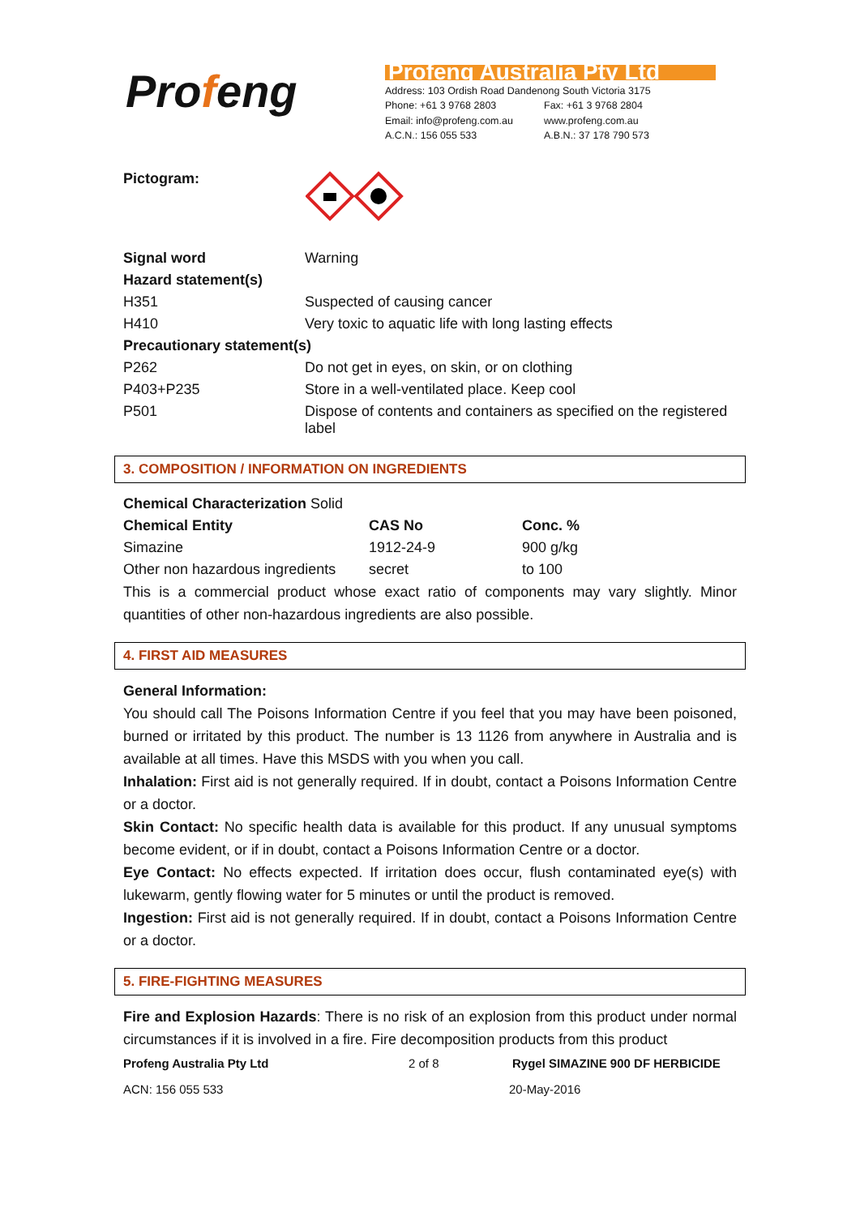Profeng
Profeng Australia Pty Ltd
Address: 103 Ordish Road Dandenong South Victoria 3175
Phone: +61 3 9768 2803 Fax: +61 3 9768 2804
Email: info@profeng.com.au www.profeng.com.au
A.C.N.: 156 055 533 A.B.N.: 37 178 790 573
Pictogram:
| Signal word | Warning |
| Hazard statement(s) | |
| H351 | Suspected of causing cancer |
| H410 | Very toxic to aquatic life with long lasting effects |
| Precautionary statement(s) | |
| P262 | Do not get in eyes, on skin, or on clothing |
| P403+P235 | Store in a well-ventilated place. Keep cool |
| P501 | Dispose of contents and containers as specified on the registered label |
3. COMPOSITION / INFORMATION ON INGREDIENTS
| Chemical Characterization Solid | | |
| Chemical Entity | CAS No | Conc. % |
| Simazine | 1912-24-9 | 900 g/kg |
| Other non hazardous ingredients | secret | to 100 |
This is a commercial product whose exact ratio of components may vary slightly. Minor quantities of other non-hazardous ingredients are also possible.
4. FIRST AID MEASURES
General Information:
You should call The Poisons Information Centre if you feel that you may have been poisoned, burned or irritated by this product. The number is 13 1126 from anywhere in Australia and is available at all times. Have this MSDS with you when you call.
Inhalation: First aid is not generally required. If in doubt, contact a Poisons Information Centre or a doctor.
Skin Contact: No specific health data is available for this product. If any unusual symptoms become evident, or if in doubt, contact a Poisons Information Centre or a doctor.
Eye Contact: No effects expected. If irritation does occur, flush contaminated eye(s) with lukewarm, gently flowing water for 5 minutes or until the product is removed.
Ingestion: First aid is not generally required. If in doubt, contact a Poisons Information Centre or a doctor.
5. FIRE-FIGHTING MEASURES
Fire and Explosion Hazards: There is no risk of an explosion from this product under normal circumstances if it is involved in a fire. Fire decomposition products from this product
Profeng Australia Pty Ltd 2 of 8 Rygel SIMAZINE 900 DF HERBICIDE
ACN: 156 055 533 20-May-2016